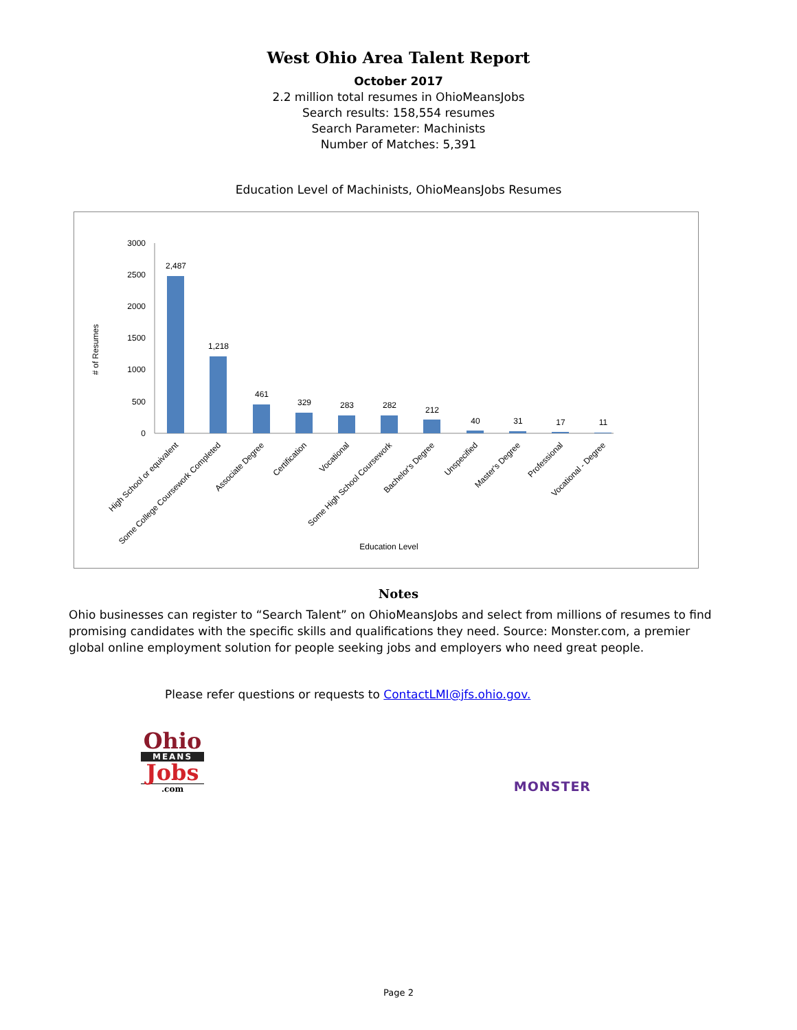West Ohio Area Talent Report
October 2017
2.2 million total resumes in OhioMeansJobs
Search results: 158,554 resumes
Search Parameter: Machinists
Number of Matches: 5,391
Education Level of Machinists, OhioMeansJobs Resumes
# of Resumes
3000
2500
2000
1500
1000
500
0
2,487
1,218
461
329
283
282
212
40
31
17
11
High School or equivalent
Some College Coursework Completed
Associate Degree
Certification
Vocational
Some High School Coursework
Bachelor's Degree
Unspecified
Master's Degree
Professional
Vocational - Degree
Education Level
Notes
Ohio businesses can register to “Search Talent” on OhioMeansJobs and select from millions of resumes to find promising candidates with the specific skills and qualifications they need. Source: Monster.com, a premier global online employment solution for people seeking jobs and employers who need great people.
Please refer questions or requests to ContactLMI@jfs.ohio.gov.
Ohio
MEANS
Jobs
.com
MONSTER
Page 2